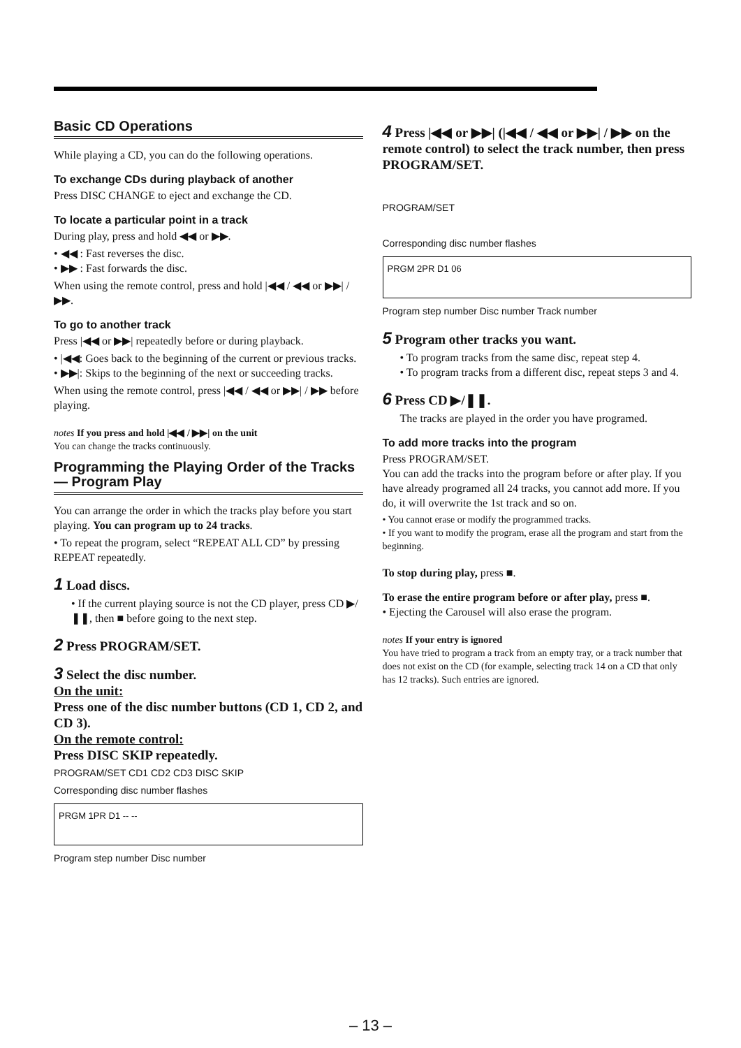Basic CD Operations
While playing a CD, you can do the following operations.
To exchange CDs during playback of another
Press DISC CHANGE to eject and exchange the CD.
To locate a particular point in a track
During play, press and hold ◀◀ or ▶▶.
• ◀◀ : Fast reverses the disc.
• ▶▶ : Fast forwards the disc.
When using the remote control, press and hold |◀◀ / ◀◀ or ▶▶| / ▶▶.
To go to another track
Press |◀◀ or ▶▶| repeatedly before or during playback.
• |◀◀: Goes back to the beginning of the current or previous tracks.
• ▶▶|: Skips to the beginning of the next or succeeding tracks.
When using the remote control, press |◀◀ / ◀◀ or ▶▶| / ▶▶ before playing.
notes If you press and hold |◀◀ / ▶▶| on the unit
You can change the tracks continuously.
Programming the Playing Order of the Tracks — Program Play
You can arrange the order in which the tracks play before you start playing. You can program up to 24 tracks.
• To repeat the program, select “REPEAT ALL CD” by pressing REPEAT repeatedly.
1 Load discs.
• If the current playing source is not the CD player, press CD ▶/❚❚, then ■ before going to the next step.
2 Press PROGRAM/SET.
3 Select the disc number.
On the unit:
Press one of the disc number buttons (CD 1, CD 2, and CD 3).
On the remote control:
Press DISC SKIP repeatedly.
PROGRAM/SET CD1 CD2 CD3 DISC SKIP
Corresponding disc number flashes
PRGM 1PR D1 -- --
Program step number Disc number
4 Press |◀◀ or ▶▶| (|◀◀ / ◀◀ or ▶▶| / ▶▶ on the remote control) to select the track number, then press PROGRAM/SET.
PROGRAM/SET
Corresponding disc number flashes
PRGM 2PR D1 06
Program step number Disc number Track number
5 Program other tracks you want.
• To program tracks from the same disc, repeat step 4.
• To program tracks from a different disc, repeat steps 3 and 4.
6 Press CD ▶/❚❚.
The tracks are played in the order you have programed.
To add more tracks into the program
Press PROGRAM/SET.
You can add the tracks into the program before or after play. If you have already programed all 24 tracks, you cannot add more. If you do, it will overwrite the 1st track and so on.
• You cannot erase or modify the programmed tracks.
• If you want to modify the program, erase all the program and start from the beginning.
To stop during play, press ■.
To erase the entire program before or after play, press ■.
• Ejecting the Carousel will also erase the program.
notes If your entry is ignored
You have tried to program a track from an empty tray, or a track number that does not exist on the CD (for example, selecting track 14 on a CD that only has 12 tracks). Such entries are ignored.
– 13 –